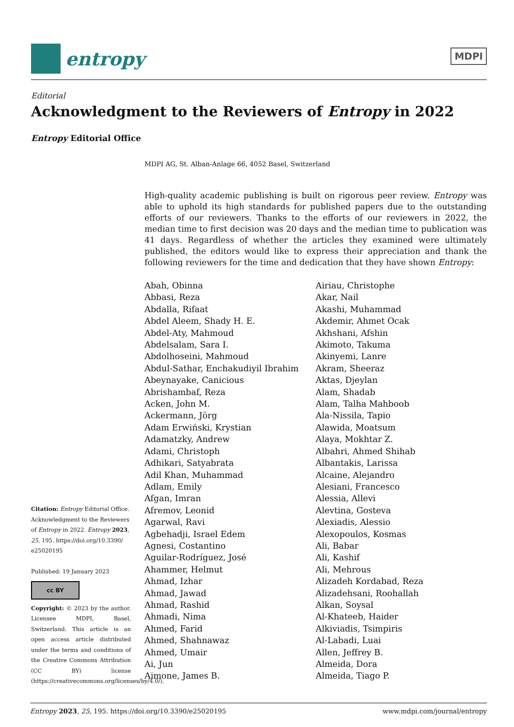entropy
MDPI
Editorial
Acknowledgment to the Reviewers of Entropy in 2022
Entropy Editorial Office
MDPI AG, St. Alban-Anlage 66, 4052 Basel, Switzerland
High-quality academic publishing is built on rigorous peer review. Entropy was able to uphold its high standards for published papers due to the outstanding efforts of our reviewers. Thanks to the efforts of our reviewers in 2022, the median time to first decision was 20 days and the median time to publication was 41 days. Regardless of whether the articles they examined were ultimately published, the editors would like to express their appreciation and thank the following reviewers for the time and dedication that they have shown Entropy:
Abah, Obinna
Abbasi, Reza
Abdalla, Rifaat
Abdel Aleem, Shady H. E.
Abdel-Aty, Mahmoud
Abdelsalam, Sara I.
Abdolhoseini, Mahmoud
Abdul-Sathar, Enchakudiyil Ibrahim
Abeynayake, Canicious
Abrishambaf, Reza
Acken, John M.
Ackermann, Jörg
Adam Erwiński, Krystian
Adamatzky, Andrew
Adami, Christoph
Adhikari, Satyabrata
Adil Khan, Muhammad
Adlam, Emily
Afgan, Imran
Afremov, Leonid
Agarwal, Ravi
Agbehadji, Israel Edem
Agnesi, Costantino
Aguilar-Rodríguez, José
Ahammer, Helmut
Ahmad, Izhar
Ahmad, Jawad
Ahmad, Rashid
Ahmadi, Nima
Ahmed, Farid
Ahmed, Shahnawaz
Ahmed, Umair
Ai, Jun
Aimone, James B.
Airiau, Christophe
Akar, Nail
Akashi, Muhammad
Akdemir, Ahmet Ocak
Akhshani, Afshin
Akimoto, Takuma
Akinyemi, Lanre
Akram, Sheeraz
Aktas, Djeylan
Alam, Shadab
Alam, Talha Mahboob
Ala-Nissila, Tapio
Alawida, Moatsum
Alaya, Mokhtar Z.
Albahri, Ahmed Shihab
Albantakis, Larissa
Alcaine, Alejandro
Alesiani, Francesco
Alessia, Allevi
Alevtina, Gosteva
Alexiadis, Alessio
Alexopoulos, Kosmas
Ali, Babar
Ali, Kashif
Ali, Mehrous
Alizadeh Kordabad, Reza
Alizadehsani, Roohallah
Alkan, Soysal
Al-Khateeb, Haider
Alkiviadis, Tsimpiris
Al-Labadi, Luai
Allen, Jeffrey B.
Almeida, Dora
Almeida, Tiago P.
Citation: Entropy Editorial Office. Acknowledgment to the Reviewers of Entropy in 2022. Entropy 2023, 25, 195. https://doi.org/10.3390/ e25020195
Published: 19 January 2023
cc BY
Copyright: © 2023 by the author. Licensee MDPI, Basel, Switzerland. This article is an open access article distributed under the terms and conditions of the Creative Commons Attribution (CC BY) license (https://creativecommons.org/licenses/by/4.0/).
Entropy 2023, 25, 195. https://doi.org/10.3390/e25020195 www.mdpi.com/journal/entropy